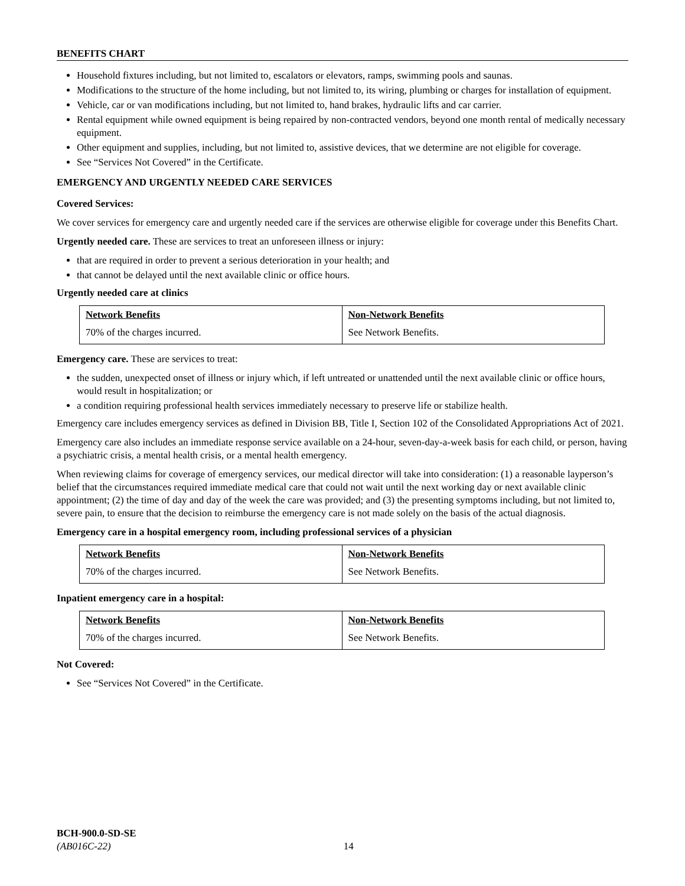BENEFITS CHART
Household fixtures including, but not limited to, escalators or elevators, ramps, swimming pools and saunas.
Modifications to the structure of the home including, but not limited to, its wiring, plumbing or charges for installation of equipment.
Vehicle, car or van modifications including, but not limited to, hand brakes, hydraulic lifts and car carrier.
Rental equipment while owned equipment is being repaired by non-contracted vendors, beyond one month rental of medically necessary equipment.
Other equipment and supplies, including, but not limited to, assistive devices, that we determine are not eligible for coverage.
See “Services Not Covered” in the Certificate.
EMERGENCY AND URGENTLY NEEDED CARE SERVICES
Covered Services:
We cover services for emergency care and urgently needed care if the services are otherwise eligible for coverage under this Benefits Chart.
Urgently needed care. These are services to treat an unforeseen illness or injury:
that are required in order to prevent a serious deterioration in your health; and
that cannot be delayed until the next available clinic or office hours.
Urgently needed care at clinics
| Network Benefits | Non-Network Benefits |
| --- | --- |
| 70% of the charges incurred. | See Network Benefits. |
Emergency care. These are services to treat:
the sudden, unexpected onset of illness or injury which, if left untreated or unattended until the next available clinic or office hours, would result in hospitalization; or
a condition requiring professional health services immediately necessary to preserve life or stabilize health.
Emergency care includes emergency services as defined in Division BB, Title I, Section 102 of the Consolidated Appropriations Act of 2021.
Emergency care also includes an immediate response service available on a 24-hour, seven-day-a-week basis for each child, or person, having a psychiatric crisis, a mental health crisis, or a mental health emergency.
When reviewing claims for coverage of emergency services, our medical director will take into consideration: (1) a reasonable layperson’s belief that the circumstances required immediate medical care that could not wait until the next working day or next available clinic appointment; (2) the time of day and day of the week the care was provided; and (3) the presenting symptoms including, but not limited to, severe pain, to ensure that the decision to reimburse the emergency care is not made solely on the basis of the actual diagnosis.
Emergency care in a hospital emergency room, including professional services of a physician
| Network Benefits | Non-Network Benefits |
| --- | --- |
| 70% of the charges incurred. | See Network Benefits. |
Inpatient emergency care in a hospital:
| Network Benefits | Non-Network Benefits |
| --- | --- |
| 70% of the charges incurred. | See Network Benefits. |
Not Covered:
See “Services Not Covered” in the Certificate.
BCH-900.0-SD-SE
(AB016C-22) 14